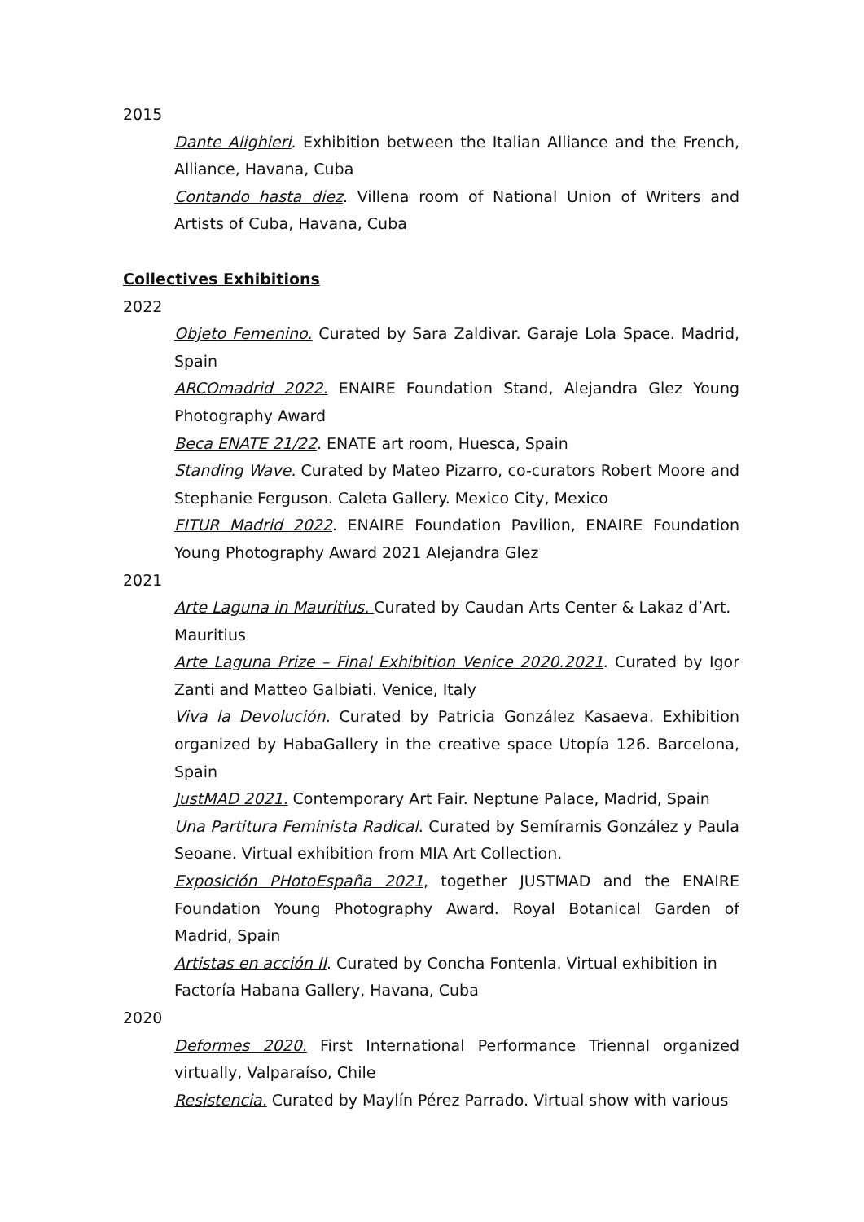2015
Dante Alighieri. Exhibition between the Italian Alliance and the French, Alliance, Havana, Cuba
Contando hasta diez. Villena room of National Union of Writers and Artists of Cuba, Havana, Cuba
Collectives Exhibitions
2022
Objeto Femenino. Curated by Sara Zaldivar. Garaje Lola Space. Madrid, Spain
ARCOmadrid 2022. ENAIRE Foundation Stand, Alejandra Glez Young Photography Award
Beca ENATE 21/22. ENATE art room, Huesca, Spain
Standing Wave. Curated by Mateo Pizarro, co-curators Robert Moore and Stephanie Ferguson. Caleta Gallery. Mexico City, Mexico
FITUR Madrid 2022. ENAIRE Foundation Pavilion, ENAIRE Foundation Young Photography Award 2021 Alejandra Glez
2021
Arte Laguna in Mauritius. Curated by Caudan Arts Center & Lakaz d’Art. Mauritius
Arte Laguna Prize – Final Exhibition Venice 2020.2021. Curated by Igor Zanti and Matteo Galbiati. Venice, Italy
Viva la Devolución. Curated by Patricia González Kasaeva. Exhibition organized by HabaGallery in the creative space Utopía 126. Barcelona, Spain
JustMAD 2021. Contemporary Art Fair. Neptune Palace, Madrid, Spain
Una Partitura Feminista Radical. Curated by Semíramis González y Paula Seoane. Virtual exhibition from MIA Art Collection.
Exposición PHotoEspaña 2021, together JUSTMAD and the ENAIRE Foundation Young Photography Award. Royal Botanical Garden of Madrid, Spain
Artistas en acción II. Curated by Concha Fontenla. Virtual exhibition in Factoría Habana Gallery, Havana, Cuba
2020
Deformes 2020. First International Performance Triennal organized virtually, Valparaíso, Chile
Resistencia. Curated by Maylín Pérez Parrado. Virtual show with various